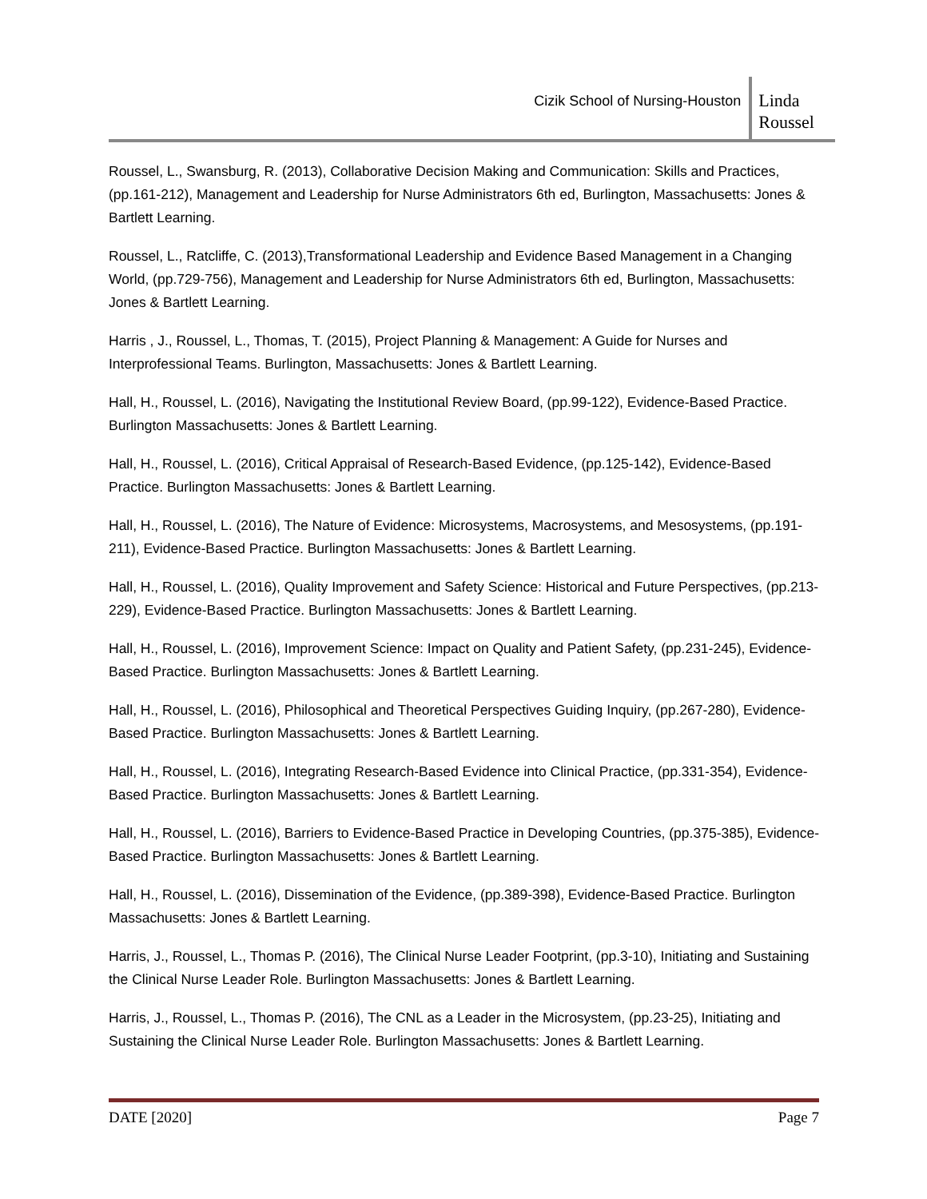Cizik School of Nursing-Houston
Linda
Roussel
Roussel, L., Swansburg, R. (2013), Collaborative Decision Making and Communication: Skills and Practices, (pp.161-212), Management and Leadership for Nurse Administrators 6th ed, Burlington, Massachusetts: Jones & Bartlett Learning.
Roussel, L., Ratcliffe, C. (2013),Transformational Leadership and Evidence Based Management in a Changing World, (pp.729-756), Management and Leadership for Nurse Administrators 6th ed, Burlington, Massachusetts: Jones & Bartlett Learning.
Harris , J., Roussel, L., Thomas, T. (2015), Project Planning & Management: A Guide for Nurses and Interprofessional Teams. Burlington, Massachusetts: Jones & Bartlett Learning.
Hall, H., Roussel, L. (2016), Navigating the Institutional Review Board, (pp.99-122), Evidence-Based Practice. Burlington Massachusetts: Jones & Bartlett Learning.
Hall, H., Roussel, L. (2016), Critical Appraisal of Research-Based Evidence, (pp.125-142), Evidence-Based Practice. Burlington Massachusetts: Jones & Bartlett Learning.
Hall, H., Roussel, L. (2016), The Nature of Evidence: Microsystems, Macrosystems, and Mesosystems, (pp.191-211), Evidence-Based Practice. Burlington Massachusetts: Jones & Bartlett Learning.
Hall, H., Roussel, L. (2016), Quality Improvement and Safety Science: Historical and Future Perspectives, (pp.213-229), Evidence-Based Practice. Burlington Massachusetts: Jones & Bartlett Learning.
Hall, H., Roussel, L. (2016), Improvement Science: Impact on Quality and Patient Safety, (pp.231-245), Evidence-Based Practice. Burlington Massachusetts: Jones & Bartlett Learning.
Hall, H., Roussel, L. (2016), Philosophical and Theoretical Perspectives Guiding Inquiry, (pp.267-280), Evidence-Based Practice. Burlington Massachusetts: Jones & Bartlett Learning.
Hall, H., Roussel, L. (2016), Integrating Research-Based Evidence into Clinical Practice, (pp.331-354), Evidence-Based Practice. Burlington Massachusetts: Jones & Bartlett Learning.
Hall, H., Roussel, L. (2016), Barriers to Evidence-Based Practice in Developing Countries, (pp.375-385), Evidence-Based Practice. Burlington Massachusetts: Jones & Bartlett Learning.
Hall, H., Roussel, L. (2016), Dissemination of the Evidence, (pp.389-398), Evidence-Based Practice. Burlington Massachusetts: Jones & Bartlett Learning.
Harris, J., Roussel, L., Thomas P. (2016), The Clinical Nurse Leader Footprint, (pp.3-10), Initiating and Sustaining the Clinical Nurse Leader Role. Burlington Massachusetts: Jones & Bartlett Learning.
Harris, J., Roussel, L., Thomas P. (2016), The CNL as a Leader in the Microsystem, (pp.23-25), Initiating and Sustaining the Clinical Nurse Leader Role. Burlington Massachusetts: Jones & Bartlett Learning.
DATE [2020] Page 7